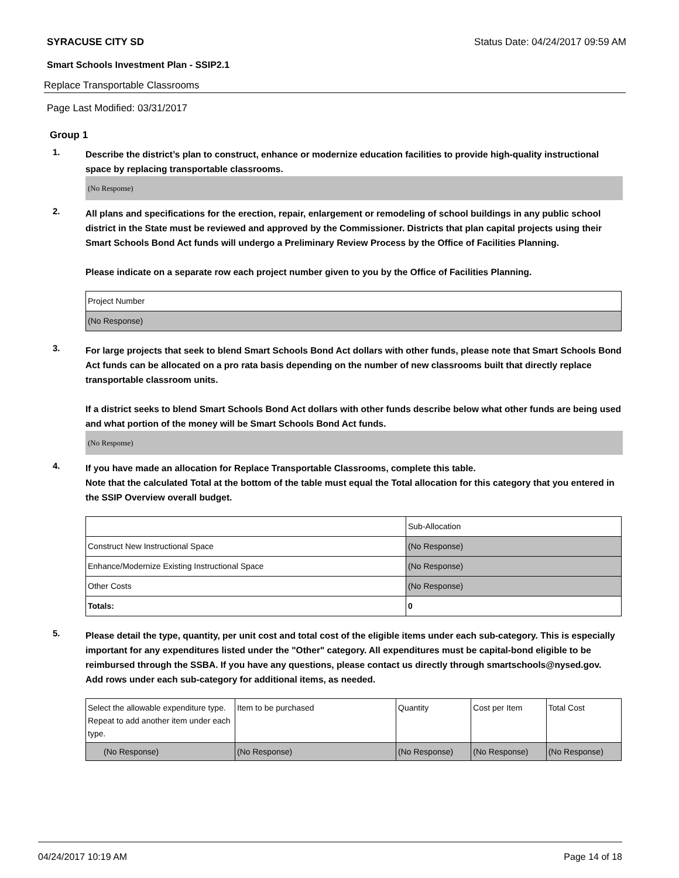SYRACUSE CITY SD Status Date: 04/24/2017 09:59 AM
Smart Schools Investment Plan - SSIP2.1
Replace Transportable Classrooms
Page Last Modified: 03/31/2017
Group 1
1.
Describe the district’s plan to construct, enhance or modernize education facilities to provide high-quality instructional space by replacing transportable classrooms.
(No Response)
2.
All plans and specifications for the erection, repair, enlargement or remodeling of school buildings in any public school district in the State must be reviewed and approved by the Commissioner. Districts that plan capital projects using their Smart Schools Bond Act funds will undergo a Preliminary Review Process by the Office of Facilities Planning.
Please indicate on a separate row each project number given to you by the Office of Facilities Planning.
| Project Number |
| (No Response) |
3.
For large projects that seek to blend Smart Schools Bond Act dollars with other funds, please note that Smart Schools Bond Act funds can be allocated on a pro rata basis depending on the number of new classrooms built that directly replace transportable classroom units.
If a district seeks to blend Smart Schools Bond Act dollars with other funds describe below what other funds are being used and what portion of the money will be Smart Schools Bond Act funds.
(No Response)
4.
If you have made an allocation for Replace Transportable Classrooms, complete this table.
Note that the calculated Total at the bottom of the table must equal the Total allocation for this category that you entered in the SSIP Overview overall budget.
| | Sub-Allocation |
| Construct New Instructional Space | (No Response) |
| Enhance/Modernize Existing Instructional Space | (No Response) |
| Other Costs | (No Response) |
| Totals: | 0 |
5.
Please detail the type, quantity, per unit cost and total cost of the eligible items under each sub-category. This is especially important for any expenditures listed under the "Other" category. All expenditures must be capital-bond eligible to be reimbursed through the SSBA. If you have any questions, please contact us directly through smartschools@nysed.gov.
Add rows under each sub-category for additional items, as needed.
| Select the allowable expenditure type. Repeat to add another item under each type. | Item to be purchased | Quantity | Cost per Item | Total Cost |
| (No Response) | (No Response) | (No Response) | (No Response) | (No Response) |
04/24/2017 10:19 AM Page 14 of 18